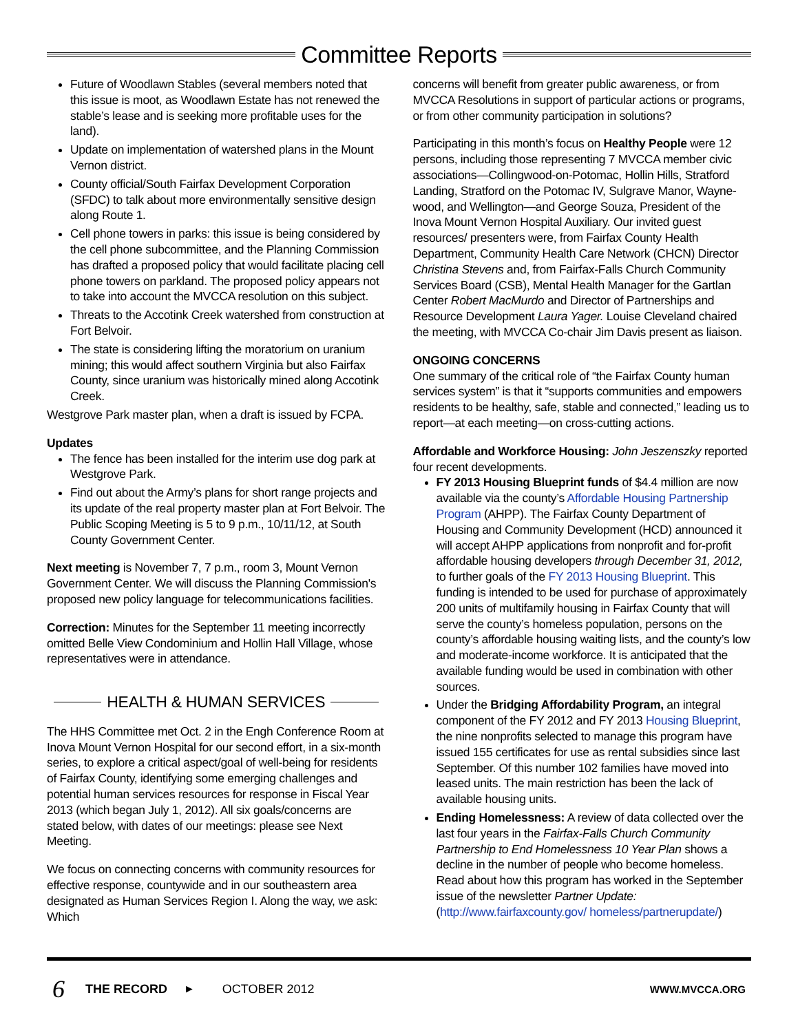Committee Reports
Future of Woodlawn Stables (several members noted that this issue is moot, as Woodlawn Estate has not renewed the stable’s lease and is seeking more profitable uses for the land).
Update on implementation of watershed plans in the Mount Vernon district.
County official/South Fairfax Development Corporation (SFDC) to talk about more environmentally sensitive design along Route 1.
Cell phone towers in parks: this issue is being considered by the cell phone subcommittee, and the Planning Commission has drafted a proposed policy that would facilitate placing cell phone towers on parkland. The proposed policy appears not to take into account the MVCCA resolution on this subject.
Threats to the Accotink Creek watershed from construction at Fort Belvoir.
The state is considering lifting the moratorium on uranium mining; this would affect southern Virginia but also Fairfax County, since uranium was historically mined along Accotink Creek.
Westgrove Park master plan, when a draft is issued by FCPA.
Updates
The fence has been installed for the interim use dog park at Westgrove Park.
Find out about the Army’s plans for short range projects and its update of the real property master plan at Fort Belvoir. The Public Scoping Meeting is 5 to 9 p.m., 10/11/12, at South County Government Center.
Next meeting is November 7, 7 p.m., room 3, Mount Vernon Government Center. We will discuss the Planning Commission's proposed new policy language for telecommunications facilities.
Correction: Minutes for the September 11 meeting incorrectly omitted Belle View Condominium and Hollin Hall Village, whose representatives were in attendance.
HEALTH & HUMAN SERVICES
The HHS Committee met Oct. 2 in the Engh Conference Room at Inova Mount Vernon Hospital for our second effort, in a six-month series, to explore a critical aspect/goal of well-being for residents of Fairfax County, identifying some emerging challenges and potential human services resources for response in Fiscal Year 2013 (which began July 1, 2012). All six goals/concerns are stated below, with dates of our meetings: please see Next Meeting.
We focus on connecting concerns with community resources for effective response, countywide and in our southeastern area designated as Human Services Region I. Along the way, we ask: Which
concerns will benefit from greater public awareness, or from MVCCA Resolutions in support of particular actions or programs, or from other community participation in solutions?
Participating in this month’s focus on Healthy People were 12 persons, including those representing 7 MVCCA member civic associations—Collingwood-on-Potomac, Hollin Hills, Stratford Landing, Stratford on the Potomac IV, Sulgrave Manor, Wayne-wood, and Wellington—and George Souza, President of the Inova Mount Vernon Hospital Auxiliary. Our invited guest resources/ presenters were, from Fairfax County Health Department, Community Health Care Network (CHCN) Director Christina Stevens and, from Fairfax-Falls Church Community Services Board (CSB), Mental Health Manager for the Gartlan Center Robert MacMurdo and Director of Partnerships and Resource Development Laura Yager. Louise Cleveland chaired the meeting, with MVCCA Co-chair Jim Davis present as liaison.
ONGOING CONCERNS
One summary of the critical role of “the Fairfax County human services system” is that it “supports communities and empowers residents to be healthy, safe, stable and connected,” leading us to report—at each meeting—on cross-cutting actions.
Affordable and Workforce Housing: John Jeszenszky reported four recent developments.
FY 2013 Housing Blueprint funds of $4.4 million are now available via the county’s Affordable Housing Partnership Program (AHPP). The Fairfax County Department of Housing and Community Development (HCD) announced it will accept AHPP applications from nonprofit and for-profit affordable housing developers through December 31, 2012, to further goals of the FY 2013 Housing Blueprint. This funding is intended to be used for purchase of approximately 200 units of multifamily housing in Fairfax County that will serve the county’s homeless population, persons on the county’s affordable housing waiting lists, and the county’s low and moderate-income workforce. It is anticipated that the available funding would be used in combination with other sources.
Under the Bridging Affordability Program, an integral component of the FY 2012 and FY 2013 Housing Blueprint, the nine nonprofits selected to manage this program have issued 155 certificates for use as rental subsidies since last September. Of this number 102 families have moved into leased units. The main restriction has been the lack of available housing units.
Ending Homelessness: A review of data collected over the last four years in the Fairfax-Falls Church Community Partnership to End Homelessness 10 Year Plan shows a decline in the number of people who become homeless. Read about how this program has worked in the September issue of the newsletter Partner Update: (http://www.fairfaxcounty.gov/ homeless/partnerupdate/)
6 THE RECORD ► OCTOBER 2012 WWW.MVCCA.ORG